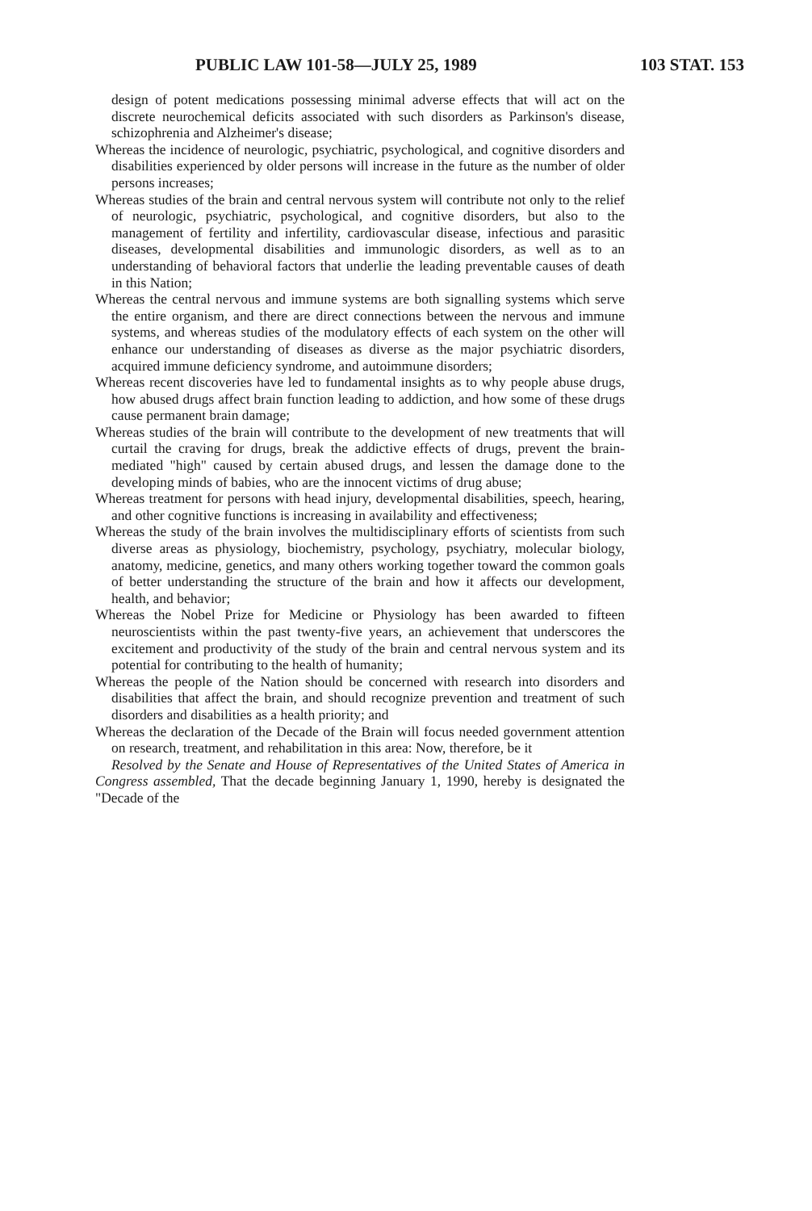PUBLIC LAW 101-58—JULY 25, 1989 103 STAT. 153
design of potent medications possessing minimal adverse effects that will act on the discrete neurochemical deficits associated with such disorders as Parkinson's disease, schizophrenia and Alzheimer's disease;
Whereas the incidence of neurologic, psychiatric, psychological, and cognitive disorders and disabilities experienced by older persons will increase in the future as the number of older persons increases;
Whereas studies of the brain and central nervous system will contribute not only to the relief of neurologic, psychiatric, psychological, and cognitive disorders, but also to the management of fertility and infertility, cardiovascular disease, infectious and parasitic diseases, developmental disabilities and immunologic disorders, as well as to an understanding of behavioral factors that underlie the leading preventable causes of death in this Nation;
Whereas the central nervous and immune systems are both signalling systems which serve the entire organism, and there are direct connections between the nervous and immune systems, and whereas studies of the modulatory effects of each system on the other will enhance our understanding of diseases as diverse as the major psychiatric disorders, acquired immune deficiency syndrome, and autoimmune disorders;
Whereas recent discoveries have led to fundamental insights as to why people abuse drugs, how abused drugs affect brain function leading to addiction, and how some of these drugs cause permanent brain damage;
Whereas studies of the brain will contribute to the development of new treatments that will curtail the craving for drugs, break the addictive effects of drugs, prevent the brain-mediated "high" caused by certain abused drugs, and lessen the damage done to the developing minds of babies, who are the innocent victims of drug abuse;
Whereas treatment for persons with head injury, developmental disabilities, speech, hearing, and other cognitive functions is increasing in availability and effectiveness;
Whereas the study of the brain involves the multidisciplinary efforts of scientists from such diverse areas as physiology, biochemistry, psychology, psychiatry, molecular biology, anatomy, medicine, genetics, and many others working together toward the common goals of better understanding the structure of the brain and how it affects our development, health, and behavior;
Whereas the Nobel Prize for Medicine or Physiology has been awarded to fifteen neuroscientists within the past twenty-five years, an achievement that underscores the excitement and productivity of the study of the brain and central nervous system and its potential for contributing to the health of humanity;
Whereas the people of the Nation should be concerned with research into disorders and disabilities that affect the brain, and should recognize prevention and treatment of such disorders and disabilities as a health priority; and
Whereas the declaration of the Decade of the Brain will focus needed government attention on research, treatment, and rehabilitation in this area: Now, therefore, be it
Resolved by the Senate and House of Representatives of the United States of America in Congress assembled, That the decade beginning January 1, 1990, hereby is designated the "Decade of the